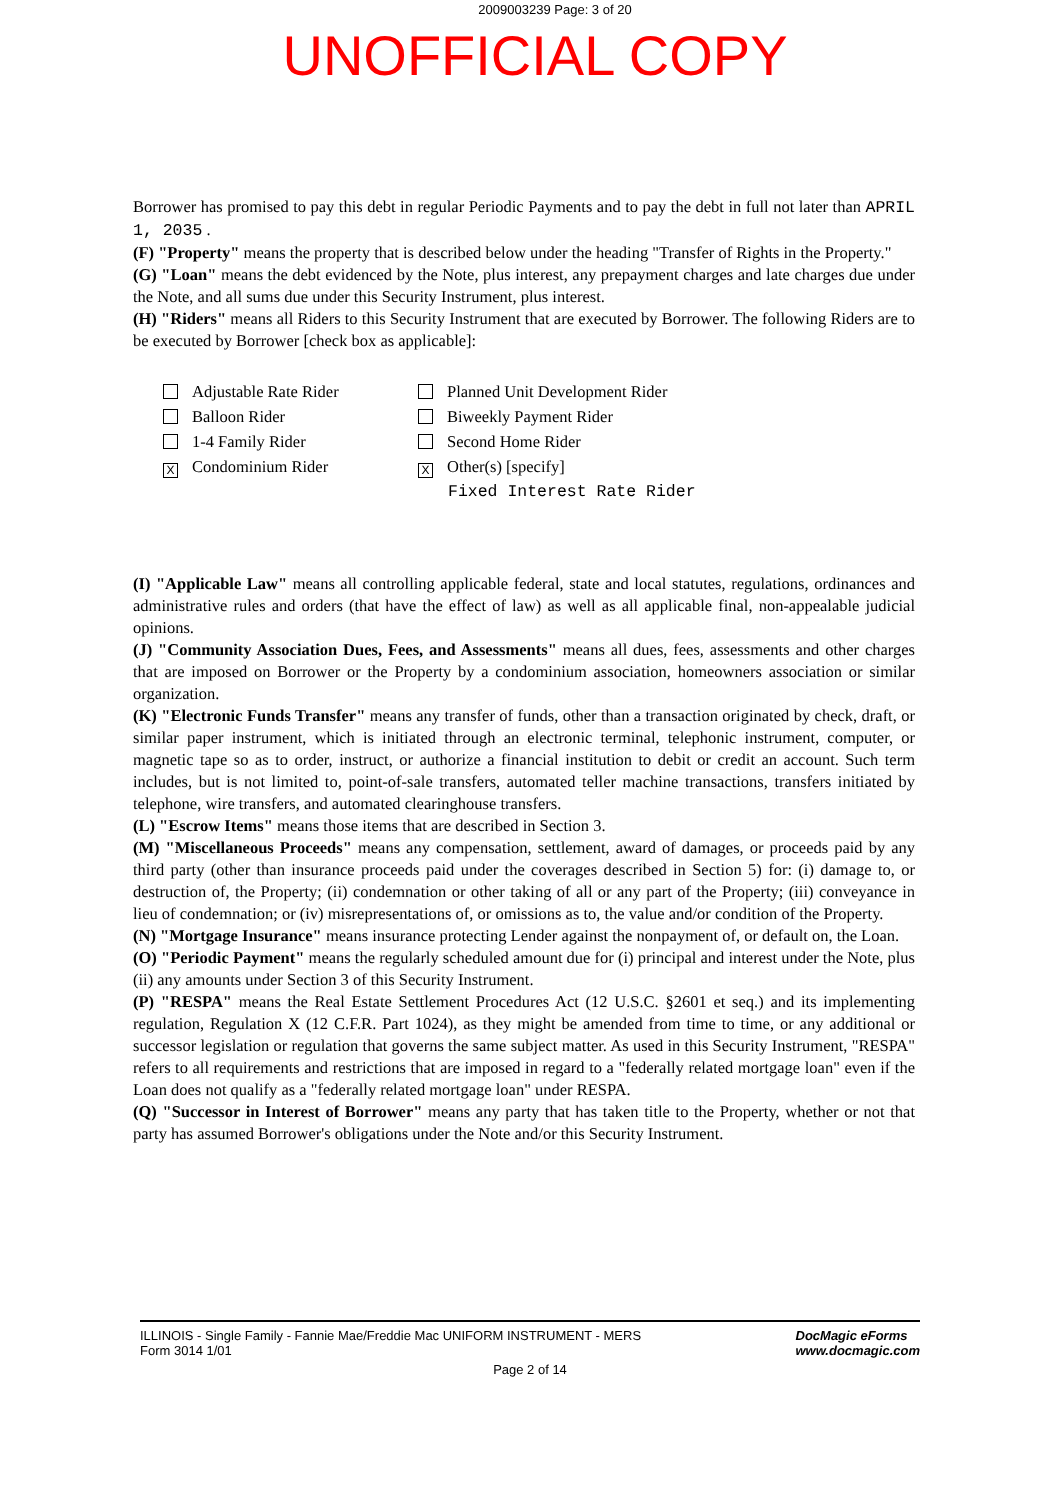2009003239 Page: 3 of 20
UNOFFICIAL COPY
Borrower has promised to pay this debt in regular Periodic Payments and to pay the debt in full not later than APRIL 1, 2035 .
(F) "Property" means the property that is described below under the heading "Transfer of Rights in the Property."
(G) "Loan" means the debt evidenced by the Note, plus interest, any prepayment charges and late charges due under the Note, and all sums due under this Security Instrument, plus interest.
(H) "Riders" means all Riders to this Security Instrument that are executed by Borrower. The following Riders are to be executed by Borrower [check box as applicable]:
Adjustable Rate Rider
Balloon Rider
1-4 Family Rider
X Condominium Rider
Planned Unit Development Rider
Biweekly Payment Rider
Second Home Rider
X Other(s) [specify]
Fixed Interest Rate Rider
(I) "Applicable Law" means all controlling applicable federal, state and local statutes, regulations, ordinances and administrative rules and orders (that have the effect of law) as well as all applicable final, non-appealable judicial opinions.
(J) "Community Association Dues, Fees, and Assessments" means all dues, fees, assessments and other charges that are imposed on Borrower or the Property by a condominium association, homeowners association or similar organization.
(K) "Electronic Funds Transfer" means any transfer of funds, other than a transaction originated by check, draft, or similar paper instrument, which is initiated through an electronic terminal, telephonic instrument, computer, or magnetic tape so as to order, instruct, or authorize a financial institution to debit or credit an account. Such term includes, but is not limited to, point-of-sale transfers, automated teller machine transactions, transfers initiated by telephone, wire transfers, and automated clearinghouse transfers.
(L) "Escrow Items" means those items that are described in Section 3.
(M) "Miscellaneous Proceeds" means any compensation, settlement, award of damages, or proceeds paid by any third party (other than insurance proceeds paid under the coverages described in Section 5) for: (i) damage to, or destruction of, the Property; (ii) condemnation or other taking of all or any part of the Property; (iii) conveyance in lieu of condemnation; or (iv) misrepresentations of, or omissions as to, the value and/or condition of the Property.
(N) "Mortgage Insurance" means insurance protecting Lender against the nonpayment of, or default on, the Loan.
(O) "Periodic Payment" means the regularly scheduled amount due for (i) principal and interest under the Note, plus (ii) any amounts under Section 3 of this Security Instrument.
(P) "RESPA" means the Real Estate Settlement Procedures Act (12 U.S.C. §2601 et seq.) and its implementing regulation, Regulation X (12 C.F.R. Part 1024), as they might be amended from time to time, or any additional or successor legislation or regulation that governs the same subject matter. As used in this Security Instrument, "RESPA" refers to all requirements and restrictions that are imposed in regard to a "federally related mortgage loan" even if the Loan does not qualify as a "federally related mortgage loan" under RESPA.
(Q) "Successor in Interest of Borrower" means any party that has taken title to the Property, whether or not that party has assumed Borrower's obligations under the Note and/or this Security Instrument.
ILLINOIS - Single Family - Fannie Mae/Freddie Mac UNIFORM INSTRUMENT - MERS
Form 3014 1/01
DocMagic eForms
www.docmagic.com
Page 2 of 14